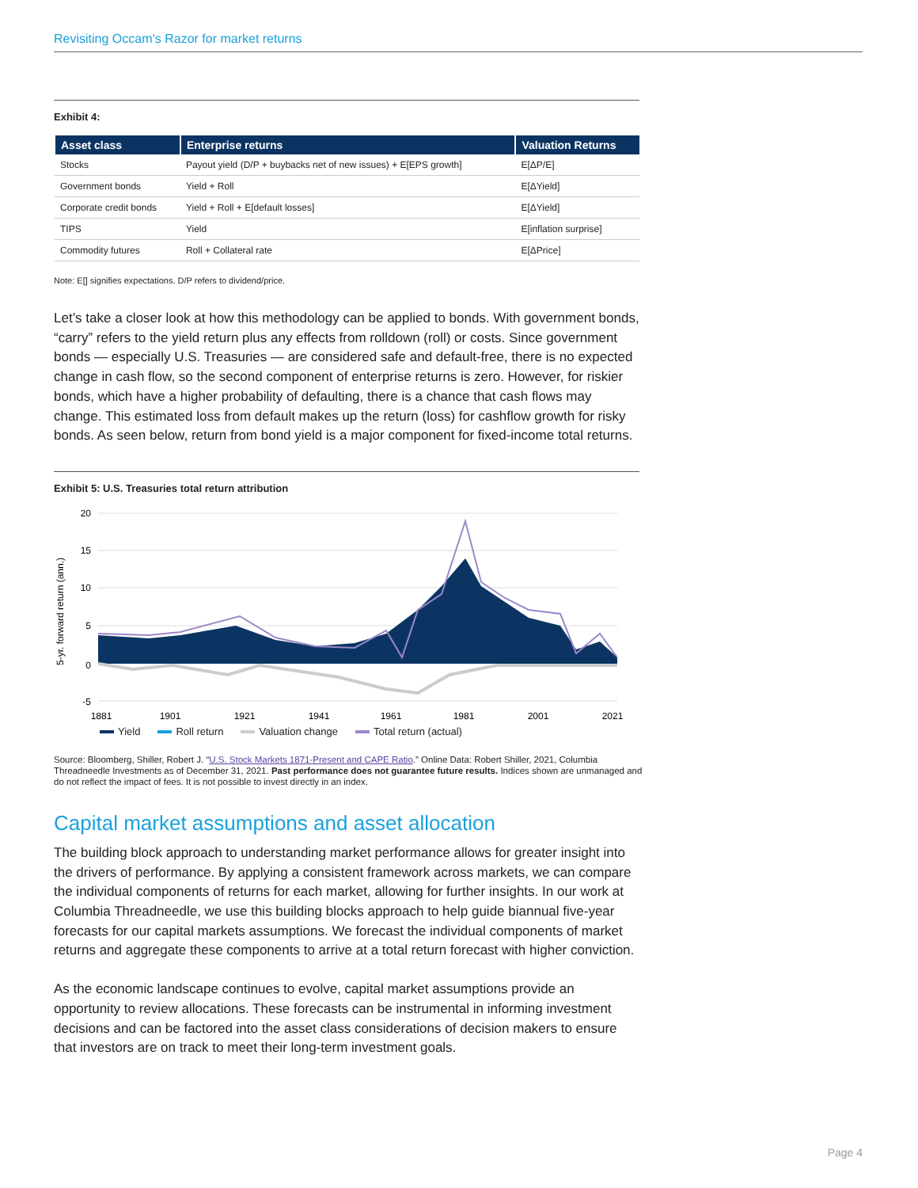Revisiting Occam’s Razor for market returns
Exhibit 4:
| Asset class | Enterprise returns | Valuation Returns |
| --- | --- | --- |
| Stocks | Payout yield (D/P + buybacks net of new issues) + E[EPS growth] | E[ΔP/E] |
| Government bonds | Yield + Roll | E[ΔYield] |
| Corporate credit bonds | Yield + Roll + E[default losses] | E[ΔYield] |
| TIPS | Yield | E[inflation surprise] |
| Commodity futures | Roll + Collateral rate | E[ΔPrice] |
Note: E[] signifies expectations. D/P refers to dividend/price.
Let’s take a closer look at how this methodology can be applied to bonds. With government bonds, “carry” refers to the yield return plus any effects from rolldown (roll) or costs. Since government bonds — especially U.S. Treasuries — are considered safe and default-free, there is no expected change in cash flow, so the second component of enterprise returns is zero. However, for riskier bonds, which have a higher probability of defaulting, there is a chance that cash flows may change. This estimated loss from default makes up the return (loss) for cashflow growth for risky bonds. As seen below, return from bond yield is a major component for fixed-income total returns.
Exhibit 5: U.S. Treasuries total return attribution
5-yr. forward return (ann.)
20
15
10
5
0
-5
1881
1901
1921
1941
1961
1981
2001
2021
Yield Roll return Valuation change Total return (actual)
Source: Bloomberg, Shiller, Robert J. “U.S. Stock Markets 1871-Present and CAPE Ratio.” Online Data: Robert Shiller, 2021, Columbia Threadneedle Investments as of December 31, 2021. Past performance does not guarantee future results. Indices shown are unmanaged and do not reflect the impact of fees. It is not possible to invest directly in an index.
Capital market assumptions and asset allocation
The building block approach to understanding market performance allows for greater insight into the drivers of performance. By applying a consistent framework across markets, we can compare the individual components of returns for each market, allowing for further insights. In our work at Columbia Threadneedle, we use this building blocks approach to help guide biannual five-year forecasts for our capital markets assumptions. We forecast the individual components of market returns and aggregate these components to arrive at a total return forecast with higher conviction.
As the economic landscape continues to evolve, capital market assumptions provide an opportunity to review allocations. These forecasts can be instrumental in informing investment decisions and can be factored into the asset class considerations of decision makers to ensure that investors are on track to meet their long-term investment goals.
Page 4